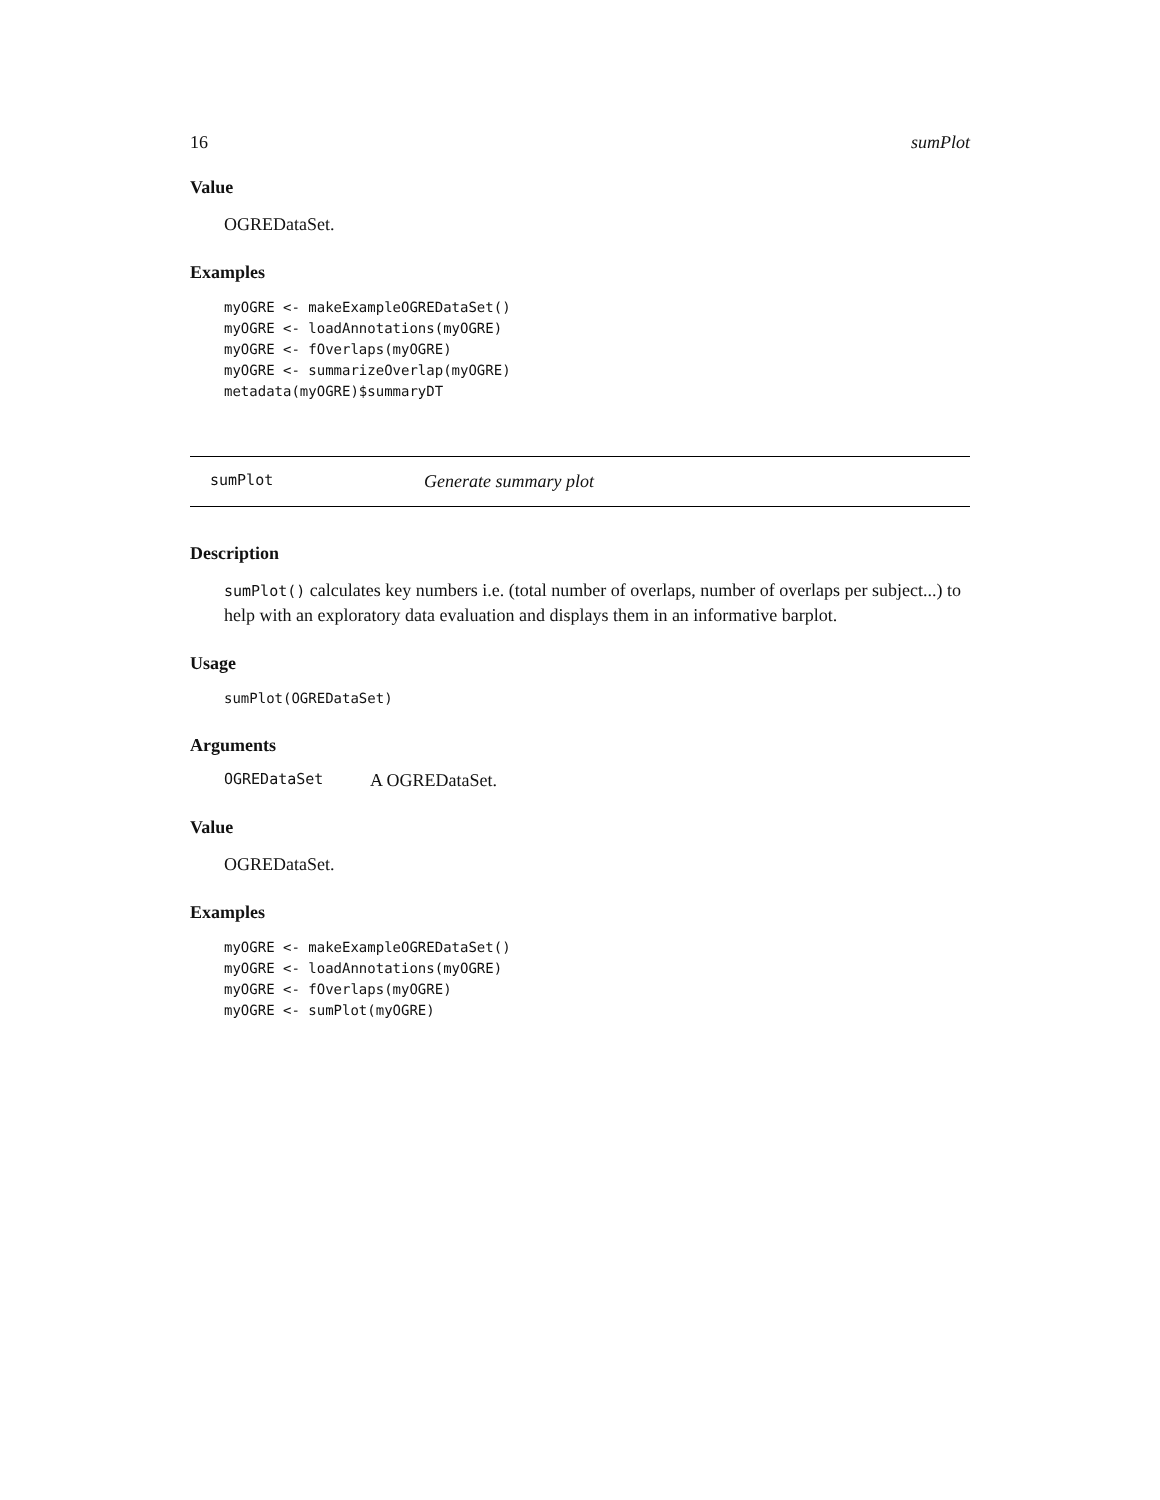16 sumPlot
Value
OGREDataSet.
Examples
myOGRE <- makeExampleOGREDataSet()
myOGRE <- loadAnnotations(myOGRE)
myOGRE <- fOverlaps(myOGRE)
myOGRE <- summarizeOverlap(myOGRE)
metadata(myOGRE)$summaryDT
sumPlot Generate summary plot
Description
sumPlot() calculates key numbers i.e. (total number of overlaps, number of overlaps per subject...) to help with an exploratory data evaluation and displays them in an informative barplot.
Usage
sumPlot(OGREDataSet)
Arguments
OGREDataSet A OGREDataSet.
Value
OGREDataSet.
Examples
myOGRE <- makeExampleOGREDataSet()
myOGRE <- loadAnnotations(myOGRE)
myOGRE <- fOverlaps(myOGRE)
myOGRE <- sumPlot(myOGRE)